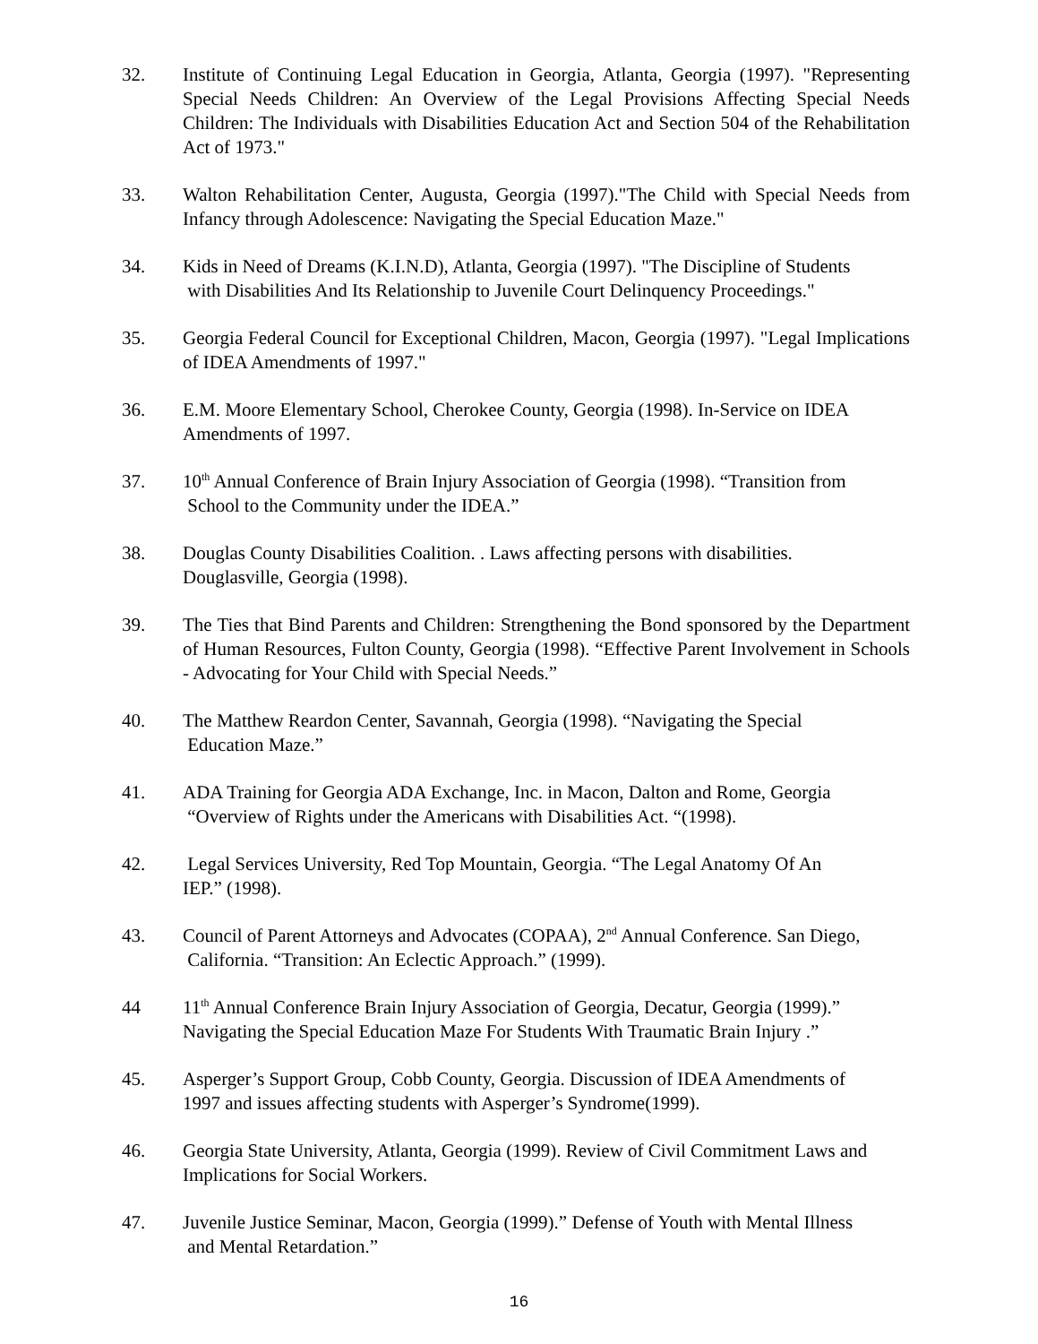32. Institute of Continuing Legal Education in Georgia, Atlanta, Georgia (1997). "Representing Special Needs Children: An Overview of the Legal Provisions Affecting Special Needs Children: The Individuals with Disabilities Education Act and Section 504 of the Rehabilitation Act of 1973."
33. Walton Rehabilitation Center, Augusta, Georgia (1997)."The Child with Special Needs from Infancy through Adolescence: Navigating the Special Education Maze."
34. Kids in Need of Dreams (K.I.N.D), Atlanta, Georgia (1997). "The Discipline of Students
with Disabilities And Its Relationship to Juvenile Court Delinquency Proceedings."
35. Georgia Federal Council for Exceptional Children, Macon, Georgia (1997). "Legal Implications of IDEA Amendments of 1997."
36. E.M. Moore Elementary School, Cherokee County, Georgia (1998). In-Service on IDEA
Amendments of 1997.
37. 10<sup>th</sup> Annual Conference of Brain Injury Association of Georgia (1998). “Transition from
School to the Community under the IDEA.”
38. Douglas County Disabilities Coalition. . Laws affecting persons with disabilities.
Douglasville, Georgia (1998).
39. The Ties that Bind Parents and Children: Strengthening the Bond sponsored by the Department of Human Resources, Fulton County, Georgia (1998). “Effective Parent Involvement in Schools - Advocating for Your Child with Special Needs.”
40. The Matthew Reardon Center, Savannah, Georgia (1998). “Navigating the Special
Education Maze.”
41. ADA Training for Georgia ADA Exchange, Inc. in Macon, Dalton and Rome, Georgia
“Overview of Rights under the Americans with Disabilities Act. “(1998).
42. Legal Services University, Red Top Mountain, Georgia. “The Legal Anatomy Of An
IEP.” (1998).
43. Council of Parent Attorneys and Advocates (COPAA), 2<sup>nd</sup> Annual Conference. San Diego,
California. “Transition: An Eclectic Approach.” (1999).
44 11<sup>th</sup> Annual Conference Brain Injury Association of Georgia, Decatur, Georgia (1999).” Navigating the Special Education Maze For Students With Traumatic Brain Injury .”
45. Asperger’s Support Group, Cobb County, Georgia. Discussion of IDEA Amendments of
1997 and issues affecting students with Asperger’s Syndrome(1999).
46. Georgia State University, Atlanta, Georgia (1999). Review of Civil Commitment Laws and Implications for Social Workers.
47. Juvenile Justice Seminar, Macon, Georgia (1999).” Defense of Youth with Mental Illness
and Mental Retardation.”
16